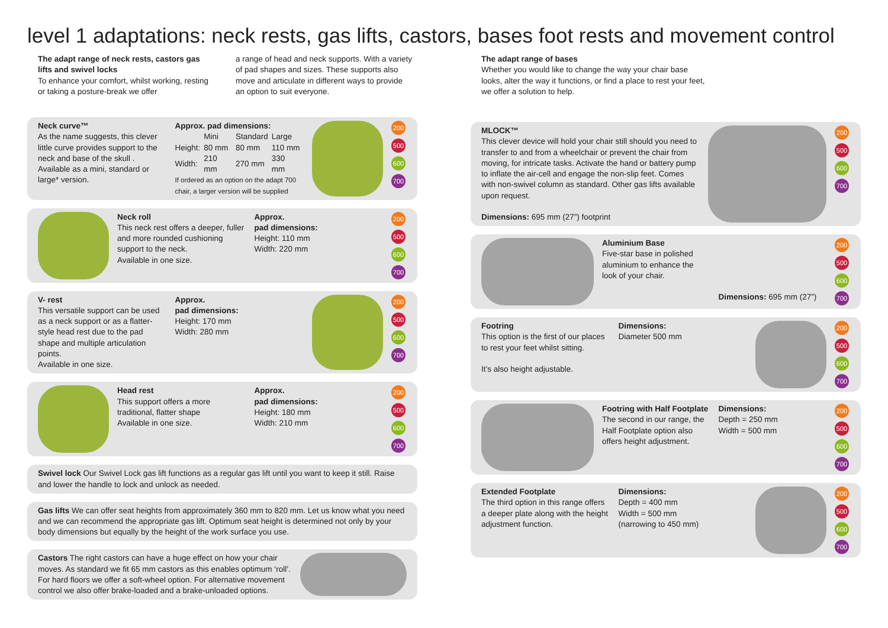level 1 adaptations: neck rests, gas lifts, castors, bases foot rests and movement control
The adapt range of neck rests, castors gas lifts and swivel locks
To enhance your comfort, whilst working, resting or taking a posture-break we offer
a range of head and neck supports. With a variety of pad shapes and sizes. These supports also move and articulate in different ways to provide an option to suit everyone.
Neck curve™
As the name suggests, this clever little curve provides support to the neck and base of the skull . Available as a mini, standard or large* version.
Approx. pad dimensions:
| | Mini | Standard | Large |
| --- | --- | --- | --- |
| Height: | 80 mm | 80 mm | 110 mm |
| Width: | 210 mm | 270 mm | 330 mm |
If ordered as an option on the adapt 700 chair, a larger version will be supplied
200
500
600
700
Neck roll
This neck rest offers a deeper, fuller and more rounded cushioning support to the neck.
Available in one size.
Approx.
pad dimensions:
Height: 110 mm
Width: 220 mm
200
500
600
700
V- rest
This versatile support can be used as a neck support or as a flatter-style head rest due to the pad shape and multiple articulation points.
Available in one size.
Approx.
pad dimensions:
Height: 170 mm
Width: 280 mm
200
500
600
700
Head rest
This support offers a more traditional, flatter shape
Available in one size.
Approx.
pad dimensions:
Height: 180 mm
Width: 210 mm
200
500
600
700
Swivel lock Our Swivel Lock gas lift functions as a regular gas lift until you want to keep it still. Raise and lower the handle to lock and unlock as needed.
Gas lifts We can offer seat heights from approximately 360 mm to 820 mm. Let us know what you need and we can recommend the appropriate gas lift. Optimum seat height is determined not only by your body dimensions but equally by the height of the work surface you use.
Castors The right castors can have a huge effect on how your chair moves. As standard we fit 65 mm castors as this enables optimum ‘roll’. For hard floors we offer a soft-wheel option. For alternative movement control we also offer brake-loaded and a brake-unloaded options.
The adapt range of bases
Whether you would like to change the way your chair base looks, alter the way it functions, or find a place to rest your feet, we offer a solution to help.
MLOCK™
This clever device will hold your chair still should you need to transfer to and from a wheelchair or prevent the chair from moving, for intricate tasks. Activate the hand or battery pump to inflate the air-cell and engage the non-slip feet. Comes with non-swivel column as standard. Other gas lifts available upon request.
Dimensions: 695 mm (27”) footprint
200
500
600
700
Aluminium Base
Five-star base in polished aluminium to enhance the look of your chair.
Dimensions: 695 mm (27”)
200
500
600
700
Footring
This option is the first of our places to rest your feet whilst sitting.
It’s also height adjustable.
Dimensions:
Diameter 500 mm
200
500
600
700
Footring with Half Footplate
The second in our range, the Half Footplate option also offers height adjustment.
Dimensions:
Depth = 250 mm
Width = 500 mm
200
500
600
700
Extended Footplate
The third option in this range offers a deeper plate along with the height adjustment function.
Dimensions:
Depth = 400 mm
Width = 500 mm
(narrowing to 450 mm)
200
500
600
700